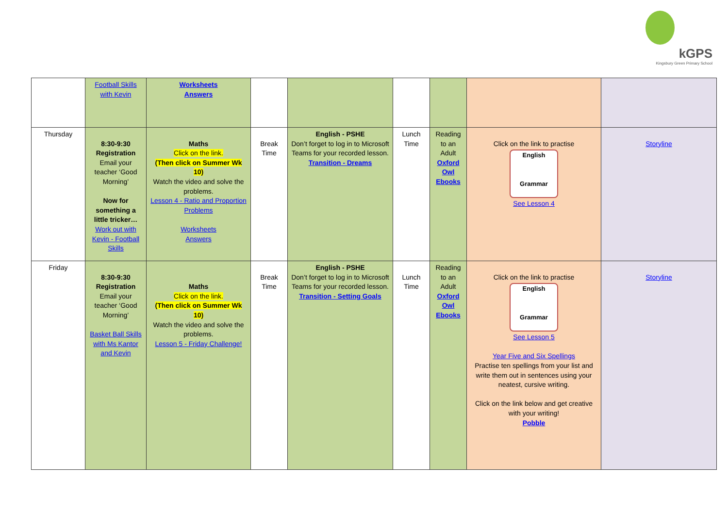kGPS
Kingsbury Green Primary School
| | Football Skills with Kevin | Worksheets Answers | | | | | | |
| Thursday | 8:30-9:30 Registration Email your teacher ‘Good Morning’ Now for something a little tricker… Work out with Kevin - Football Skills | Maths Click on the link. (Then click on Summer Wk 10) Watch the video and solve the problems. Lesson 4 - Ratio and Proportion Problems Worksheets Answers | Break Time | English - PSHE Don’t forget to log in to Microsoft Teams for your recorded lesson. Transition - Dreams | Lunch Time | Reading to an Adult Oxford Owl Ebooks | Click on the link to practise English Grammar See Lesson 4 | Storyline |
| Friday | 8:30-9:30 Registration Email your teacher ‘Good Morning’ Basket Ball Skills with Ms Kantor and Kevin | Maths Click on the link. (Then click on Summer Wk 10) Watch the video and solve the problems. Lesson 5 - Friday Challenge! | Break Time | English - PSHE Don’t forget to log in to Microsoft Teams for your recorded lesson. Transition - Setting Goals | Lunch Time | Reading to an Adult Oxford Owl Ebooks | Click on the link to practise English Grammar See Lesson 5 Year Five and Six Spellings Practise ten spellings from your list and write them out in sentences using your neatest, cursive writing. Click on the link below and get creative with your writing! Pobble | Storyline |